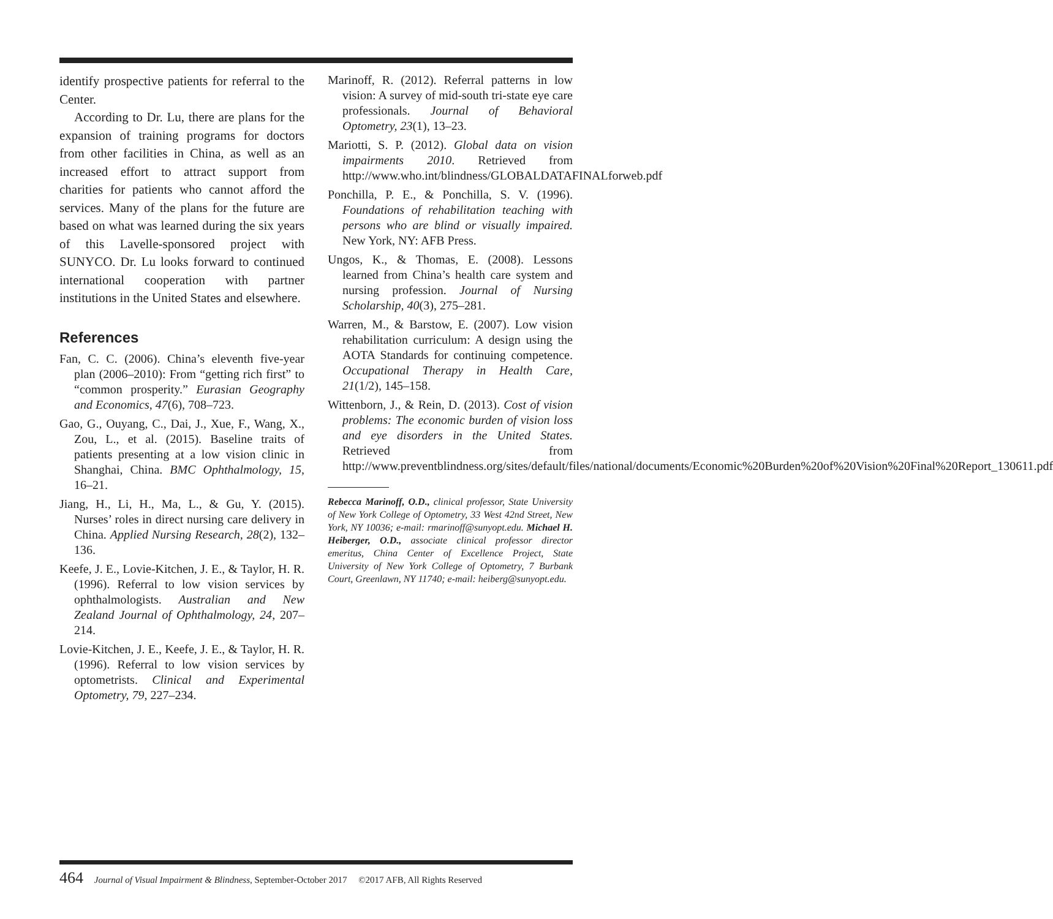identify prospective patients for referral to the Center.
According to Dr. Lu, there are plans for the expansion of training programs for doctors from other facilities in China, as well as an increased effort to attract support from charities for patients who cannot afford the services. Many of the plans for the future are based on what was learned during the six years of this Lavelle-sponsored project with SUNYCO. Dr. Lu looks forward to continued international cooperation with partner institutions in the United States and elsewhere.
References
Fan, C. C. (2006). China’s eleventh five-year plan (2006–2010): From “getting rich first” to “common prosperity.” Eurasian Geography and Economics, 47(6), 708–723.
Gao, G., Ouyang, C., Dai, J., Xue, F., Wang, X., Zou, L., et al. (2015). Baseline traits of patients presenting at a low vision clinic in Shanghai, China. BMC Ophthalmology, 15, 16–21.
Jiang, H., Li, H., Ma, L., & Gu, Y. (2015). Nurses’ roles in direct nursing care delivery in China. Applied Nursing Research, 28(2), 132–136.
Keefe, J. E., Lovie-Kitchen, J. E., & Taylor, H. R. (1996). Referral to low vision services by ophthalmologists. Australian and New Zealand Journal of Ophthalmology, 24, 207–214.
Lovie-Kitchen, J. E., Keefe, J. E., & Taylor, H. R. (1996). Referral to low vision services by optometrists. Clinical and Experimental Optometry, 79, 227–234.
Marinoff, R. (2012). Referral patterns in low vision: A survey of mid-south tri-state eye care professionals. Journal of Behavioral Optometry, 23(1), 13–23.
Mariotti, S. P. (2012). Global data on vision impairments 2010. Retrieved from http://www.who.int/blindness/GLOBALDATAFINALforweb.pdf
Ponchilla, P. E., & Ponchilla, S. V. (1996). Foundations of rehabilitation teaching with persons who are blind or visually impaired. New York, NY: AFB Press.
Ungos, K., & Thomas, E. (2008). Lessons learned from China’s health care system and nursing profession. Journal of Nursing Scholarship, 40(3), 275–281.
Warren, M., & Barstow, E. (2007). Low vision rehabilitation curriculum: A design using the AOTA Standards for continuing competence. Occupational Therapy in Health Care, 21(1/2), 145–158.
Wittenborn, J., & Rein, D. (2013). Cost of vision problems: The economic burden of vision loss and eye disorders in the United States. Retrieved from http://www.preventblindness.org/sites/default/files/national/documents/Economic%20Burden%20of%20Vision%20Final%20Report_130611.pdf
Rebecca Marinoff, O.D., clinical professor, State University of New York College of Optometry, 33 West 42nd Street, New York, NY 10036; e-mail: rmarinoff@sunyopt.edu. Michael H. Heiberger, O.D., associate clinical professor director emeritus, China Center of Excellence Project, State University of New York College of Optometry, 7 Burbank Court, Greenlawn, NY 11740; e-mail: heiberg@sunyopt.edu.
464 Journal of Visual Impairment & Blindness, September-October 2017 ©2017 AFB, All Rights Reserved